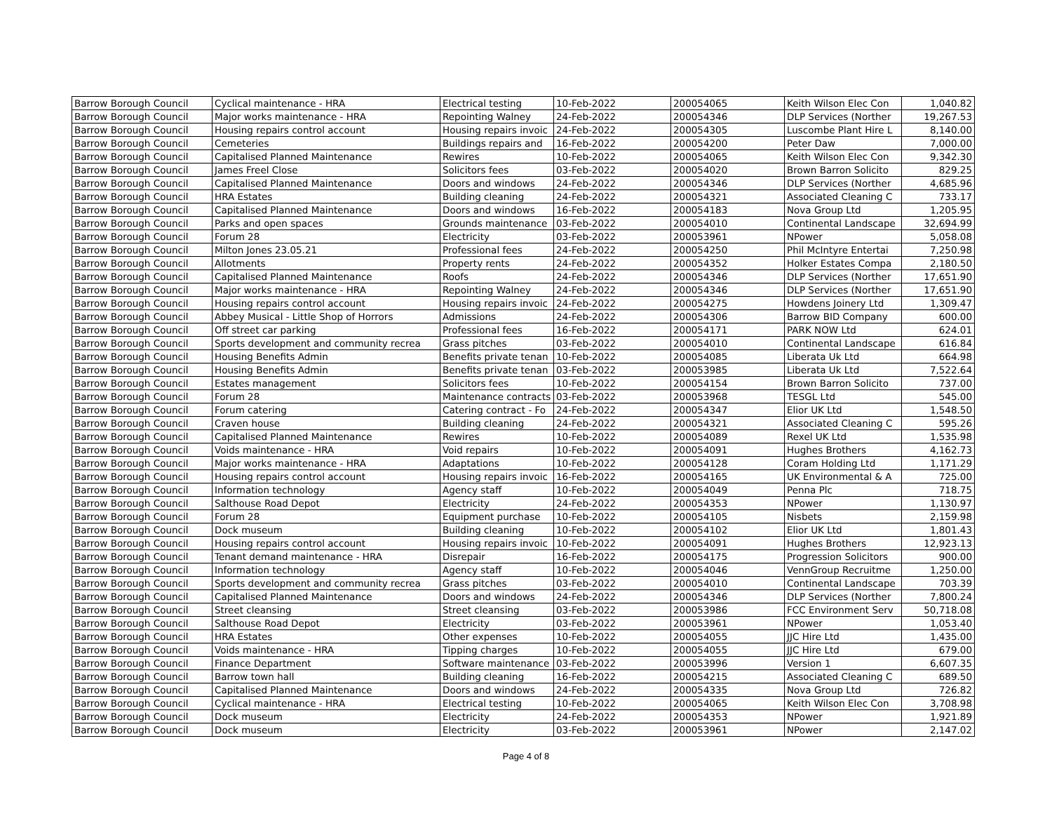| Barrow Borough Council | Cyclical maintenance - HRA | Electrical testing | 10-Feb-2022 | 200054065 | Keith Wilson Elec Con | 1,040.82 |
| Barrow Borough Council | Major works maintenance - HRA | Repointing Walney | 24-Feb-2022 | 200054346 | DLP Services (Norther | 19,267.53 |
| Barrow Borough Council | Housing repairs control account | Housing repairs invoic | 24-Feb-2022 | 200054305 | Luscombe Plant Hire L | 8,140.00 |
| Barrow Borough Council | Cemeteries | Buildings repairs and | 16-Feb-2022 | 200054200 | Peter Daw | 7,000.00 |
| Barrow Borough Council | Capitalised Planned Maintenance | Rewires | 10-Feb-2022 | 200054065 | Keith Wilson Elec Con | 9,342.30 |
| Barrow Borough Council | James Freel Close | Solicitors fees | 03-Feb-2022 | 200054020 | Brown Barron Solicito | 829.25 |
| Barrow Borough Council | Capitalised Planned Maintenance | Doors and windows | 24-Feb-2022 | 200054346 | DLP Services (Norther | 4,685.96 |
| Barrow Borough Council | HRA Estates | Building cleaning | 24-Feb-2022 | 200054321 | Associated Cleaning C | 733.17 |
| Barrow Borough Council | Capitalised Planned Maintenance | Doors and windows | 16-Feb-2022 | 200054183 | Nova Group Ltd | 1,205.95 |
| Barrow Borough Council | Parks and open spaces | Grounds maintenance | 03-Feb-2022 | 200054010 | Continental Landscape | 32,694.99 |
| Barrow Borough Council | Forum 28 | Electricity | 03-Feb-2022 | 200053961 | NPower | 5,058.08 |
| Barrow Borough Council | Milton Jones 23.05.21 | Professional fees | 24-Feb-2022 | 200054250 | Phil McIntyre Entertai | 7,250.98 |
| Barrow Borough Council | Allotments | Property rents | 24-Feb-2022 | 200054352 | Holker Estates Compa | 2,180.50 |
| Barrow Borough Council | Capitalised Planned Maintenance | Roofs | 24-Feb-2022 | 200054346 | DLP Services (Norther | 17,651.90 |
| Barrow Borough Council | Major works maintenance - HRA | Repointing Walney | 24-Feb-2022 | 200054346 | DLP Services (Norther | 17,651.90 |
| Barrow Borough Council | Housing repairs control account | Housing repairs invoic | 24-Feb-2022 | 200054275 | Howdens Joinery Ltd | 1,309.47 |
| Barrow Borough Council | Abbey Musical - Little Shop of Horrors | Admissions | 24-Feb-2022 | 200054306 | Barrow BID Company | 600.00 |
| Barrow Borough Council | Off street car parking | Professional fees | 16-Feb-2022 | 200054171 | PARK NOW Ltd | 624.01 |
| Barrow Borough Council | Sports development and community recrea | Grass pitches | 03-Feb-2022 | 200054010 | Continental Landscape | 616.84 |
| Barrow Borough Council | Housing Benefits Admin | Benefits private tenan | 10-Feb-2022 | 200054085 | Liberata Uk Ltd | 664.98 |
| Barrow Borough Council | Housing Benefits Admin | Benefits private tenan | 03-Feb-2022 | 200053985 | Liberata Uk Ltd | 7,522.64 |
| Barrow Borough Council | Estates management | Solicitors fees | 10-Feb-2022 | 200054154 | Brown Barron Solicito | 737.00 |
| Barrow Borough Council | Forum 28 | Maintenance contracts | 03-Feb-2022 | 200053968 | TESGL Ltd | 545.00 |
| Barrow Borough Council | Forum catering | Catering contract - Fo | 24-Feb-2022 | 200054347 | Elior UK Ltd | 1,548.50 |
| Barrow Borough Council | Craven house | Building cleaning | 24-Feb-2022 | 200054321 | Associated Cleaning C | 595.26 |
| Barrow Borough Council | Capitalised Planned Maintenance | Rewires | 10-Feb-2022 | 200054089 | Rexel UK Ltd | 1,535.98 |
| Barrow Borough Council | Voids maintenance - HRA | Void repairs | 10-Feb-2022 | 200054091 | Hughes Brothers | 4,162.73 |
| Barrow Borough Council | Major works maintenance - HRA | Adaptations | 10-Feb-2022 | 200054128 | Coram Holding Ltd | 1,171.29 |
| Barrow Borough Council | Housing repairs control account | Housing repairs invoic | 16-Feb-2022 | 200054165 | UK Environmental & A | 725.00 |
| Barrow Borough Council | Information technology | Agency staff | 10-Feb-2022 | 200054049 | Penna Plc | 718.75 |
| Barrow Borough Council | Salthouse Road Depot | Electricity | 24-Feb-2022 | 200054353 | NPower | 1,130.97 |
| Barrow Borough Council | Forum 28 | Equipment purchase | 10-Feb-2022 | 200054105 | Nisbets | 2,159.98 |
| Barrow Borough Council | Dock museum | Building cleaning | 10-Feb-2022 | 200054102 | Elior UK Ltd | 1,801.43 |
| Barrow Borough Council | Housing repairs control account | Housing repairs invoic | 10-Feb-2022 | 200054091 | Hughes Brothers | 12,923.13 |
| Barrow Borough Council | Tenant demand maintenance - HRA | Disrepair | 16-Feb-2022 | 200054175 | Progression Solicitors | 900.00 |
| Barrow Borough Council | Information technology | Agency staff | 10-Feb-2022 | 200054046 | VennGroup Recruitme | 1,250.00 |
| Barrow Borough Council | Sports development and community recrea | Grass pitches | 03-Feb-2022 | 200054010 | Continental Landscape | 703.39 |
| Barrow Borough Council | Capitalised Planned Maintenance | Doors and windows | 24-Feb-2022 | 200054346 | DLP Services (Norther | 7,800.24 |
| Barrow Borough Council | Street cleansing | Street cleansing | 03-Feb-2022 | 200053986 | FCC Environment Serv | 50,718.08 |
| Barrow Borough Council | Salthouse Road Depot | Electricity | 03-Feb-2022 | 200053961 | NPower | 1,053.40 |
| Barrow Borough Council | HRA Estates | Other expenses | 10-Feb-2022 | 200054055 | JJC Hire Ltd | 1,435.00 |
| Barrow Borough Council | Voids maintenance - HRA | Tipping charges | 10-Feb-2022 | 200054055 | JJC Hire Ltd | 679.00 |
| Barrow Borough Council | Finance Department | Software maintenance | 03-Feb-2022 | 200053996 | Version 1 | 6,607.35 |
| Barrow Borough Council | Barrow town hall | Building cleaning | 16-Feb-2022 | 200054215 | Associated Cleaning C | 689.50 |
| Barrow Borough Council | Capitalised Planned Maintenance | Doors and windows | 24-Feb-2022 | 200054335 | Nova Group Ltd | 726.82 |
| Barrow Borough Council | Cyclical maintenance - HRA | Electrical testing | 10-Feb-2022 | 200054065 | Keith Wilson Elec Con | 3,708.98 |
| Barrow Borough Council | Dock museum | Electricity | 24-Feb-2022 | 200054353 | NPower | 1,921.89 |
| Barrow Borough Council | Dock museum | Electricity | 03-Feb-2022 | 200053961 | NPower | 2,147.02 |
Page 4 of 8